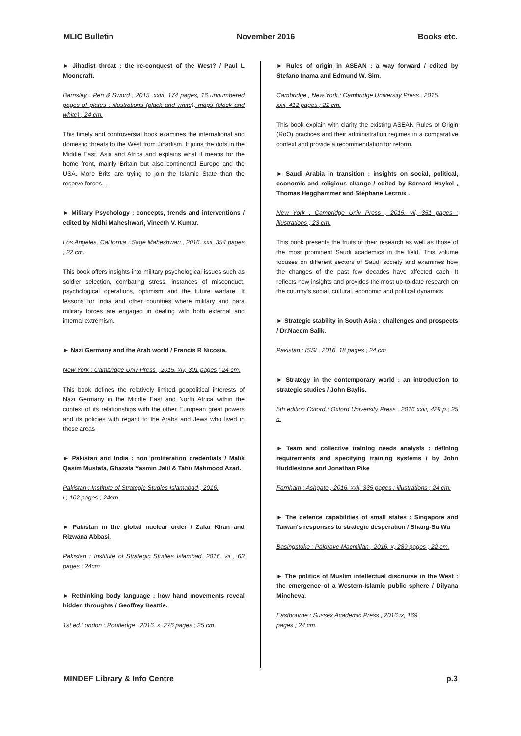MLIC Bulletin November 2016 Books etc.
► Jihadist threat : the re-conquest of the West? / Paul L Mooncraft.
Barnsley : Pen & Sword , 2015. xxvi, 174 pages, 16 unnumbered pages of plates : illustrations (black and white), maps (black and white) ; 24 cm.
This timely and controversial book examines the international and domestic threats to the West from Jihadism. It joins the dots in the Middle East, Asia and Africa and explains what it means for the home front, mainly Britain but also continental Europe and the USA. More Brits are trying to join the Islamic State than the reserve forces. .
► Military Psychology : concepts, trends and interventions / edited by Nidhi Maheshwari, Vineeth V. Kumar.
Los Angeles, California : Sage Maheshwari , 2016. xxii, 354 pages ; 22 cm.
This book offers insights into military psychological issues such as soldier selection, combating stress, instances of misconduct, psychological operations, optimism and the future warfare. It lessons for India and other countries where military and para military forces are engaged in dealing with both external and internal extremism.
► Nazi Germany and the Arab world / Francis R Nicosia.
New York : Cambridge Univ Press , 2015. xiv, 301 pages ; 24 cm.
This book defines the relatively limited geopolitical interests of Nazi Germany in the Middle East and North Africa within the context of its relationships with the other European great powers and its policies with regard to the Arabs and Jews who lived in those areas
► Pakistan and India : non proliferation credentials / Malik Qasim Mustafa, Ghazala Yasmin Jalil & Tahir Mahmood Azad.
Pakistan : Institute of Strategic Studies Islamabad , 2016.
i , 102 pages ; 24cm
► Pakistan in the global nuclear order / Zafar Khan and Rizwana Abbasi.
Pakistan : Institute of Strategic Studies Islambad, 2016. vii , 63 pages ; 24cm
► Rethinking body language : how hand movements reveal hidden throughts / Geoffrey Beattie.
1st ed.London : Routledge , 2016. x, 276 pages ; 25 cm.
► Rules of origin in ASEAN : a way forward / edited by Stefano Inama and Edmund W. Sim.
Cambridge , New York : Cambridge University Press , 2015.
xxii, 412 pages ; 22 cm.
This book explain with clarity the existing ASEAN Rules of Origin (RoO) practices and their administration regimes in a comparative context and provide a recommendation for reform.
► Saudi Arabia in transition : insights on social, political, economic and religious change / edited by Bernard Haykel , Thomas Hegghammer and Stéphane Lecroix .
New York : Cambridge Univ Press , 2015. vii, 351 pages : illustrations ; 23 cm.
This book presents the fruits of their research as well as those of the most prominent Saudi academics in the field. This volume focuses on different sectors of Saudi society and examines how the changes of the past few decades have affected each. It reflects new insights and provides the most up-to-date research on the country's social, cultural, economic and political dynamics
► Strategic stability in South Asia : challenges and prospects / Dr.Naeem Salik.
Pakistan : ISSI , 2016. 18 pages ; 24 cm
► Strategy in the contemporary world : an introduction to strategic studies / John Baylis.
5th edition Oxford : Oxford University Press , 2016 xxiii, 429 p.; 25 c.
► Team and collective training needs analysis : defining requirements and specifying training systems / by John Huddlestone and Jonathan Pike
Farnham : Ashgate , 2016. xxii, 335 pages : illustrations ; 24 cm.
► The defence capabilities of small states : Singapore and Taiwan's responses to strategic desperation / Shang-Su Wu
Basingstoke : Palgrave Macmillan , 2016. x, 289 pages ; 22 cm.
► The politics of Muslim intellectual discourse in the West : the emergence of a Western-Islamic public sphere / Dilyana Mincheva.
Eastbourne : Sussex Academic Press , 2016.ix, 169
pages ; 24 cm.
MINDEF Library & Info Centre p.3